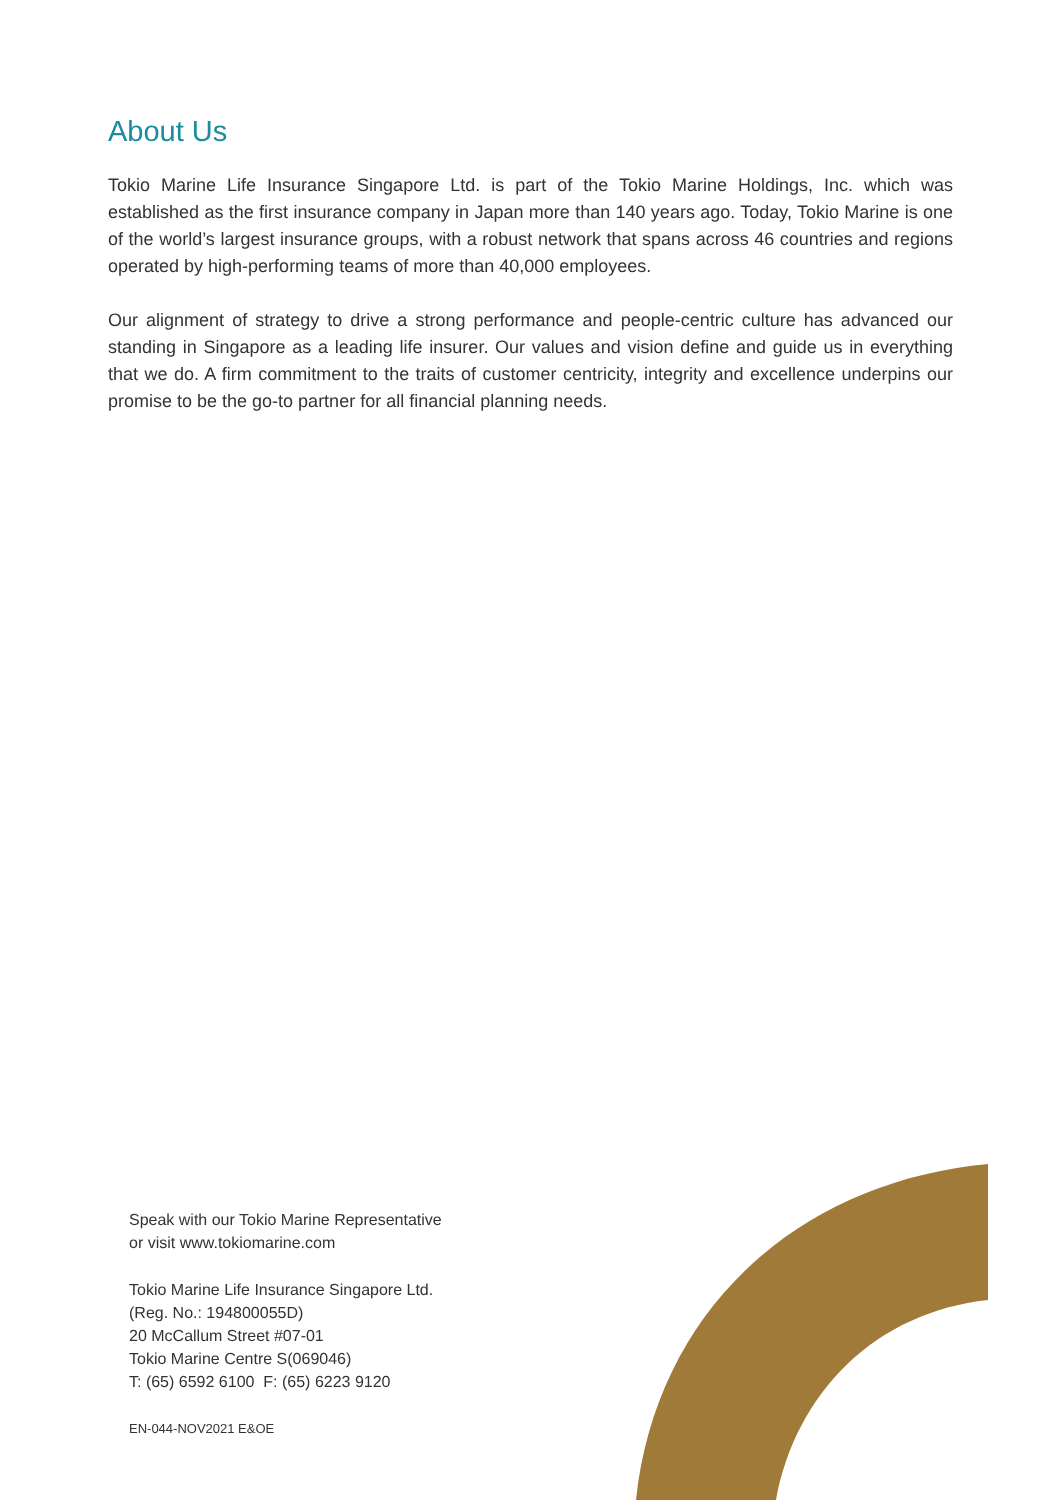About Us
Tokio Marine Life Insurance Singapore Ltd. is part of the Tokio Marine Holdings, Inc. which was established as the first insurance company in Japan more than 140 years ago. Today, Tokio Marine is one of the world’s largest insurance groups, with a robust network that spans across 46 countries and regions operated by high-performing teams of more than 40,000 employees.
Our alignment of strategy to drive a strong performance and people-centric culture has advanced our standing in Singapore as a leading life insurer. Our values and vision define and guide us in everything that we do. A firm commitment to the traits of customer centricity, integrity and excellence underpins our promise to be the go-to partner for all financial planning needs.
Speak with our Tokio Marine Representative
or visit www.tokiomarine.com
Tokio Marine Life Insurance Singapore Ltd.
(Reg. No.: 194800055D)
20 McCallum Street #07-01
Tokio Marine Centre S(069046)
T: (65) 6592 6100 F: (65) 6223 9120
EN-044-NOV2021 E&OE